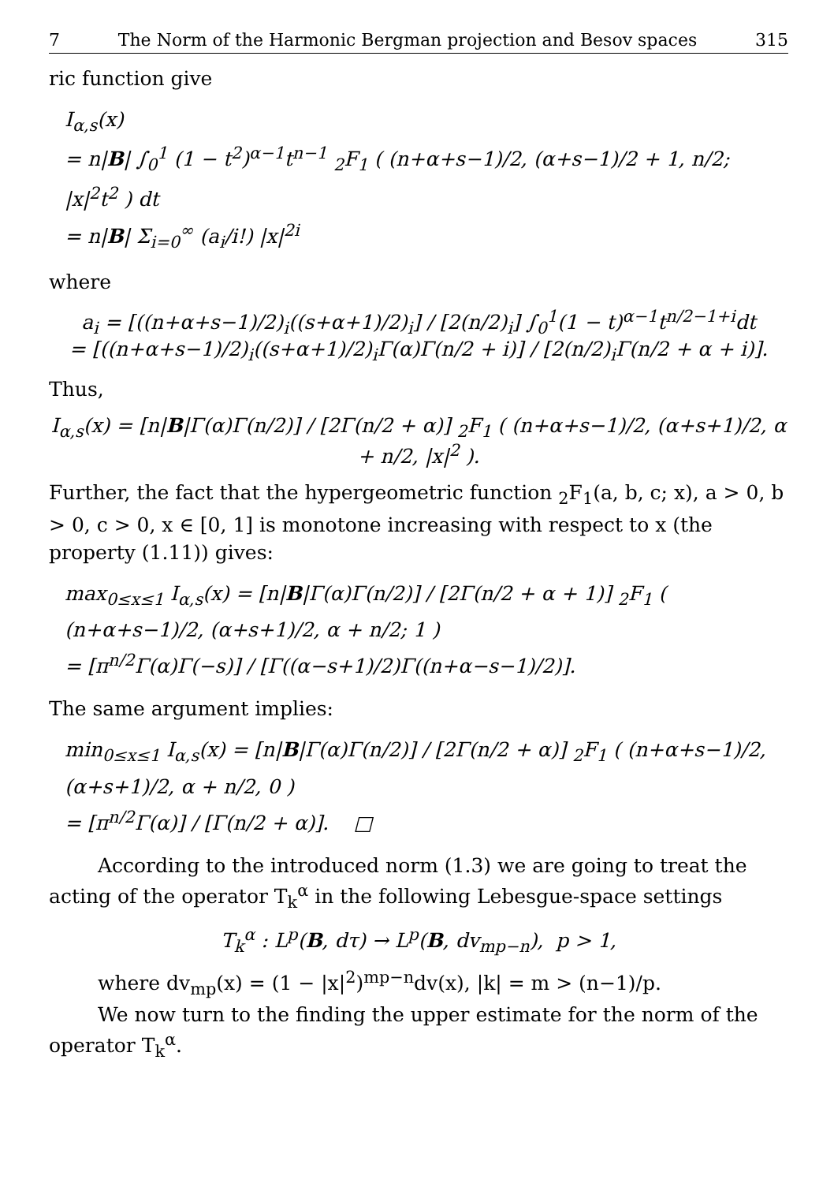7 The Norm of the Harmonic Bergman projection and Besov spaces 315
ric function give
I<sub>α,s</sub>(x)
= n|B| ∫<sub>0</sub><sup>1</sup> (1 − t<sup>2</sup>)<sup>α−1</sup>t<sup>n−1</sup> <sub>2</sub>F<sub>1</sub> ( (n+α+s−1)/2, (α+s−1)/2 + 1, n/2; |x|<sup>2</sup>t<sup>2</sup> ) dt
= n|B| Σ<sub>i=0</sub><sup>∞</sup> (a<sub>i</sub>/i!) |x|<sup>2i</sup>
where
a<sub>i</sub> = [((n+α+s−1)/2)<sub>i</sub>((s+α+1)/2)<sub>i</sub>] / [2(n/2)<sub>i</sub>] ∫<sub>0</sub><sup>1</sup>(1 − t)<sup>α−1</sup>t<sup>n/2−1+i</sup>dt
= [((n+α+s−1)/2)<sub>i</sub>((s+α+1)/2)<sub>i</sub>Γ(α)Γ(n/2 + i)] / [2(n/2)<sub>i</sub>Γ(n/2 + α + i)].
Thus,
I<sub>α,s</sub>(x) = [n|B|Γ(α)Γ(n/2)] / [2Γ(n/2 + α)] <sub>2</sub>F<sub>1</sub> ( (n+α+s−1)/2, (α+s+1)/2, α + n/2, |x|<sup>2</sup> ).
Further, the fact that the hypergeometric function <sub>2</sub>F<sub>1</sub>(a, b, c; x), a > 0, b > 0, c > 0, x ∈ [0, 1] is monotone increasing with respect to x (the property (1.11)) gives:
max<sub>0≤x≤1</sub> I<sub>α,s</sub>(x) = [n|B|Γ(α)Γ(n/2)] / [2Γ(n/2 + α + 1)] <sub>2</sub>F<sub>1</sub> ( (n+α+s−1)/2, (α+s+1)/2, α + n/2; 1 )
= [π<sup>n/2</sup>Γ(α)Γ(−s)] / [Γ((α−s+1)/2)Γ((n+α−s−1)/2)].
The same argument implies:
min<sub>0≤x≤1</sub> I<sub>α,s</sub>(x) = [n|B|Γ(α)Γ(n/2)] / [2Γ(n/2 + α)] <sub>2</sub>F<sub>1</sub> ( (n+α+s−1)/2, (α+s+1)/2, α + n/2, 0 )
= [π<sup>n/2</sup>Γ(α)] / [Γ(n/2 + α)]. □
According to the introduced norm (1.3) we are going to treat the acting of the operator T<sub>k</sub><sup>α</sup> in the following Lebesgue-space settings
T<sub>k</sub><sup>α</sup> : L<sup>p</sup>(B, dτ) → L<sup>p</sup>(B, dv<sub>mp−n</sub>), p > 1,
where dv<sub>mp</sub>(x) = (1 − |x|<sup>2</sup>)<sup>mp−n</sup>dv(x), |k| = m > (n−1)/p.
We now turn to the finding the upper estimate for the norm of the operator T<sub>k</sub><sup>α</sup>.